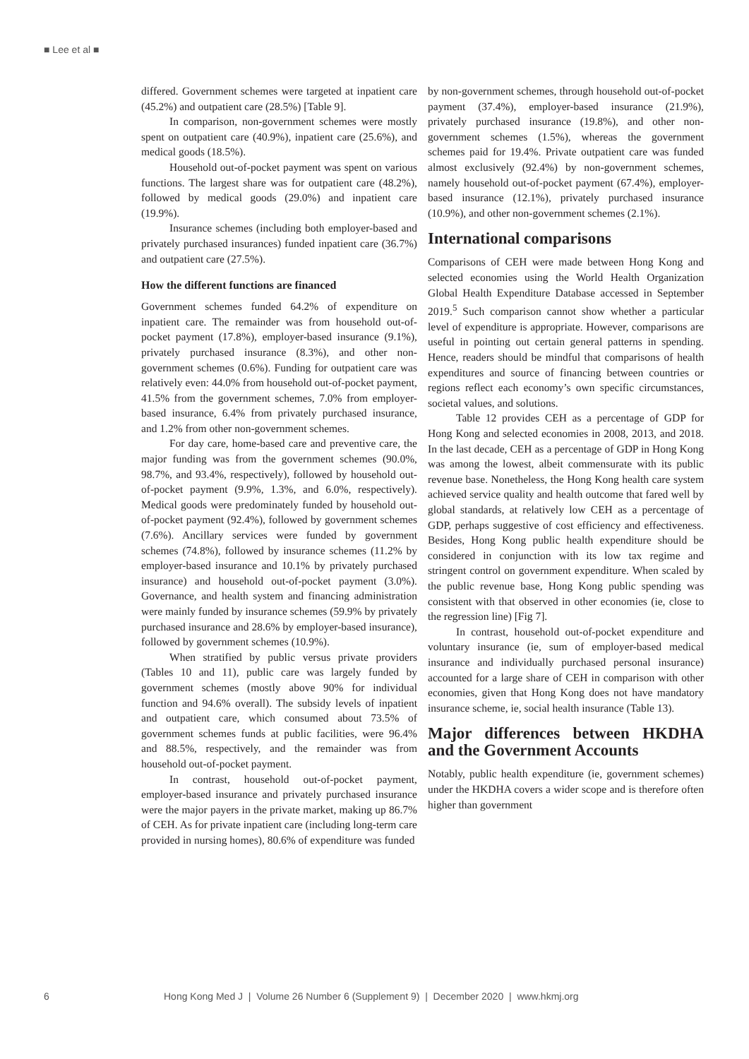■ Lee et al ■
differed. Government schemes were targeted at inpatient care (45.2%) and outpatient care (28.5%) [Table 9].
In comparison, non-government schemes were mostly spent on outpatient care (40.9%), inpatient care (25.6%), and medical goods (18.5%).
Household out-of-pocket payment was spent on various functions. The largest share was for outpatient care (48.2%), followed by medical goods (29.0%) and inpatient care (19.9%).
Insurance schemes (including both employer-based and privately purchased insurances) funded inpatient care (36.7%) and outpatient care (27.5%).
How the different functions are financed
Government schemes funded 64.2% of expenditure on inpatient care. The remainder was from household out-of-pocket payment (17.8%), employer-based insurance (9.1%), privately purchased insurance (8.3%), and other non-government schemes (0.6%). Funding for outpatient care was relatively even: 44.0% from household out-of-pocket payment, 41.5% from the government schemes, 7.0% from employer-based insurance, 6.4% from privately purchased insurance, and 1.2% from other non-government schemes.
For day care, home-based care and preventive care, the major funding was from the government schemes (90.0%, 98.7%, and 93.4%, respectively), followed by household out-of-pocket payment (9.9%, 1.3%, and 6.0%, respectively). Medical goods were predominately funded by household out-of-pocket payment (92.4%), followed by government schemes (7.6%). Ancillary services were funded by government schemes (74.8%), followed by insurance schemes (11.2% by employer-based insurance and 10.1% by privately purchased insurance) and household out-of-pocket payment (3.0%). Governance, and health system and financing administration were mainly funded by insurance schemes (59.9% by privately purchased insurance and 28.6% by employer-based insurance), followed by government schemes (10.9%).
When stratified by public versus private providers (Tables 10 and 11), public care was largely funded by government schemes (mostly above 90% for individual function and 94.6% overall). The subsidy levels of inpatient and outpatient care, which consumed about 73.5% of government schemes funds at public facilities, were 96.4% and 88.5%, respectively, and the remainder was from household out-of-pocket payment.
In contrast, household out-of-pocket payment, employer-based insurance and privately purchased insurance were the major payers in the private market, making up 86.7% of CEH. As for private inpatient care (including long-term care provided in nursing homes), 80.6% of expenditure was funded
by non-government schemes, through household out-of-pocket payment (37.4%), employer-based insurance (21.9%), privately purchased insurance (19.8%), and other non-government schemes (1.5%), whereas the government schemes paid for 19.4%. Private outpatient care was funded almost exclusively (92.4%) by non-government schemes, namely household out-of-pocket payment (67.4%), employer-based insurance (12.1%), privately purchased insurance (10.9%), and other non-government schemes (2.1%).
International comparisons
Comparisons of CEH were made between Hong Kong and selected economies using the World Health Organization Global Health Expenditure Database accessed in September 2019.<sup>5</sup> Such comparison cannot show whether a particular level of expenditure is appropriate. However, comparisons are useful in pointing out certain general patterns in spending. Hence, readers should be mindful that comparisons of health expenditures and source of financing between countries or regions reflect each economy’s own specific circumstances, societal values, and solutions.
Table 12 provides CEH as a percentage of GDP for Hong Kong and selected economies in 2008, 2013, and 2018. In the last decade, CEH as a percentage of GDP in Hong Kong was among the lowest, albeit commensurate with its public revenue base. Nonetheless, the Hong Kong health care system achieved service quality and health outcome that fared well by global standards, at relatively low CEH as a percentage of GDP, perhaps suggestive of cost efficiency and effectiveness. Besides, Hong Kong public health expenditure should be considered in conjunction with its low tax regime and stringent control on government expenditure. When scaled by the public revenue base, Hong Kong public spending was consistent with that observed in other economies (ie, close to the regression line) [Fig 7].
In contrast, household out-of-pocket expenditure and voluntary insurance (ie, sum of employer-based medical insurance and individually purchased personal insurance) accounted for a large share of CEH in comparison with other economies, given that Hong Kong does not have mandatory insurance scheme, ie, social health insurance (Table 13).
Major differences between HKDHA and the Government Accounts
Notably, public health expenditure (ie, government schemes) under the HKDHA covers a wider scope and is therefore often higher than government
6 Hong Kong Med J | Volume 26 Number 6 (Supplement 9) | December 2020 | www.hkmj.org